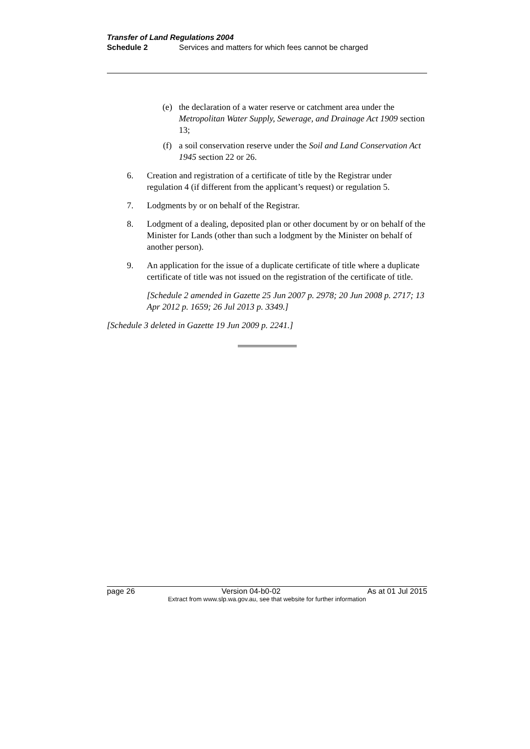Transfer of Land Regulations 2004
Schedule 2 Services and matters for which fees cannot be charged
(e) the declaration of a water reserve or catchment area under the Metropolitan Water Supply, Sewerage, and Drainage Act 1909 section 13;
(f) a soil conservation reserve under the Soil and Land Conservation Act 1945 section 22 or 26.
6. Creation and registration of a certificate of title by the Registrar under regulation 4 (if different from the applicant’s request) or regulation 5.
7. Lodgments by or on behalf of the Registrar.
8. Lodgment of a dealing, deposited plan or other document by or on behalf of the Minister for Lands (other than such a lodgment by the Minister on behalf of another person).
9. An application for the issue of a duplicate certificate of title where a duplicate certificate of title was not issued on the registration of the certificate of title.
[Schedule 2 amended in Gazette 25 Jun 2007 p. 2978; 20 Jun 2008 p. 2717; 13 Apr 2012 p. 1659; 26 Jul 2013 p. 3349.]
[Schedule 3 deleted in Gazette 19 Jun 2009 p. 2241.]
page 26 Version 04-b0-02 As at 01 Jul 2015
Extract from www.slp.wa.gov.au, see that website for further information